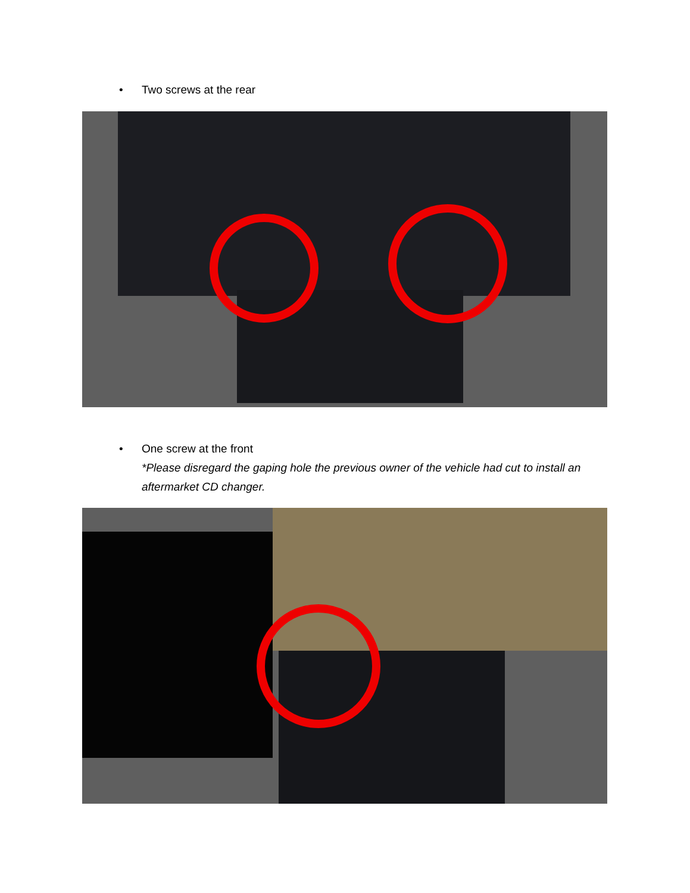•
Two screws at the rear
•
One screw at the front
*Please disregard the gaping hole the previous owner of the vehicle had cut to install an aftermarket CD changer.